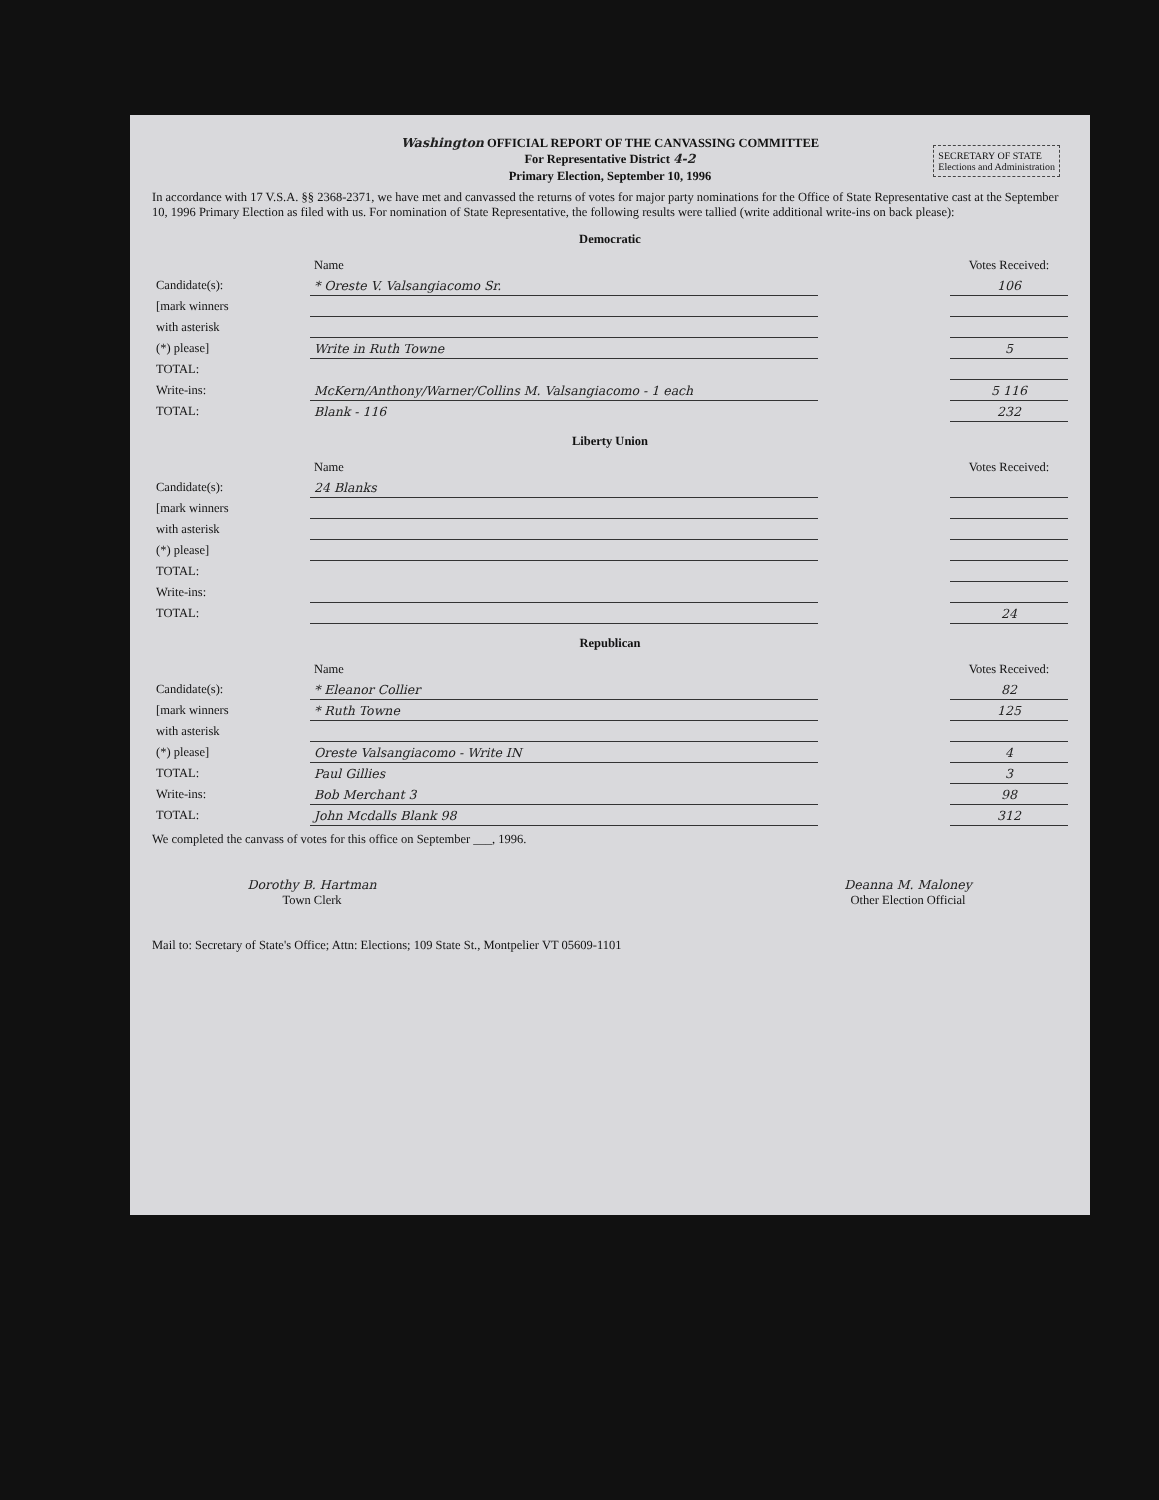SECRETARY OF STATE
Elections and Administration
Washington OFFICIAL REPORT OF THE CANVASSING COMMITTEE
For Representative District 4-2
Primary Election, September 10, 1996
In accordance with 17 V.S.A. §§ 2368-2371, we have met and canvassed the returns of votes for major party nominations for the Office of State Representative cast at the September 10, 1996 Primary Election as filed with us. For nomination of State Representative, the following results were tallied (write additional write-ins on back please):
Democratic
| | Name | | Votes Received: |
| Candidate(s): | * Oreste V. Valsangiacomo Sr. | | 106 |
| [mark winners | | | |
| with asterisk | | | |
| (*) please] | Write in Ruth Towne | | 5 |
| TOTAL: | | | |
| Write-ins: | McKern/Anthony/Warner/Collins M. Valsangiacomo - 1 each | | 5 116 |
| TOTAL: | Blank - 116 | | 232 |
Liberty Union
| | Name | | Votes Received: |
| Candidate(s): | 24 Blanks | | |
| [mark winners | | | |
| with asterisk | | | |
| (*) please] | | | |
| TOTAL: | | | |
| Write-ins: | | | |
| TOTAL: | | | 24 |
Republican
| | Name | | Votes Received: |
| Candidate(s): | * Eleanor Collier | | 82 |
| [mark winners | * Ruth Towne | | 125 |
| with asterisk | | | |
| (*) please] | Oreste Valsangiacomo - Write IN | | 4 |
| TOTAL: | Paul Gillies | | 3 |
| Write-ins: | Bob Merchant 3 | | 98 |
| TOTAL: | John Mcdalls Blank 98 | | 312 |
We completed the canvass of votes for this office on September ___, 1996.
Dorothy B. Hartman
Town Clerk
Deanna M. Maloney
Other Election Official
Mail to: Secretary of State's Office; Attn: Elections; 109 State St., Montpelier VT 05609-1101